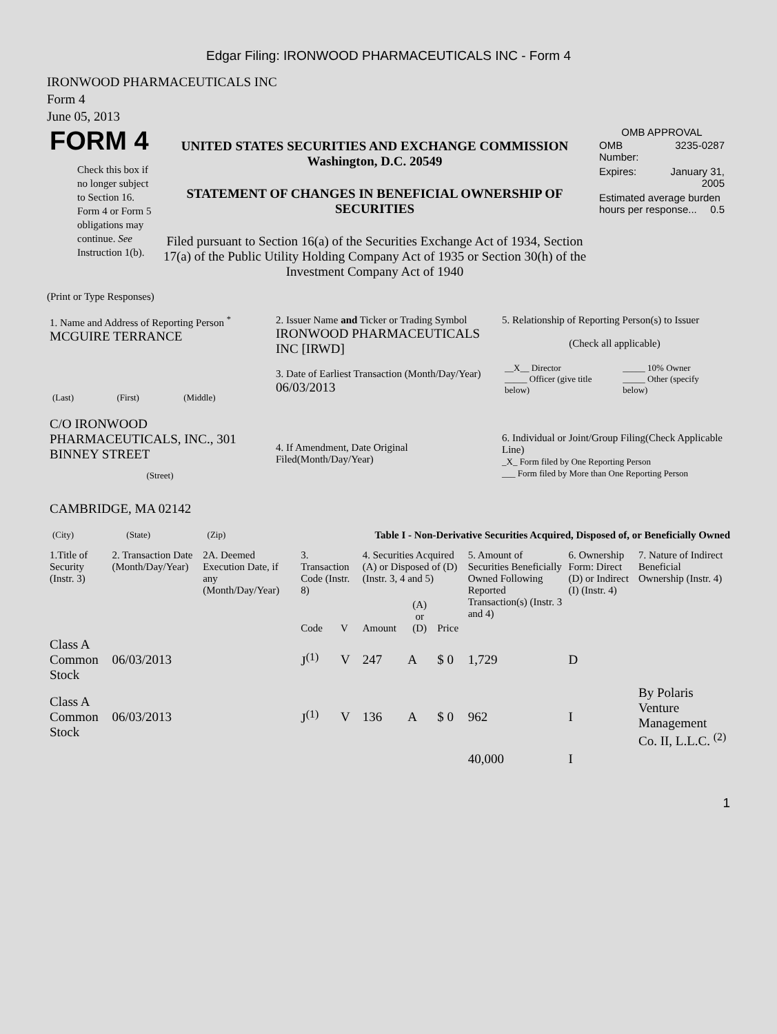Edgar Filing: IRONWOOD PHARMACEUTICALS INC - Form 4
IRONWOOD PHARMACEUTICALS INC
Form 4
June 05, 2013
| FORM 4 Check this box if no longer subject to Section 16. Form 4 or Form 5 obligations may continue. See Instruction 1(b). | UNITED STATES SECURITIES AND EXCHANGE COMMISSION Washington, D.C. 20549 STATEMENT OF CHANGES IN BENEFICIAL OWNERSHIP OF SECURITIES Filed pursuant to Section 16(a) of the Securities Exchange Act of 1934, Section 17(a) of the Public Utility Holding Company Act of 1935 or Section 30(h) of the Investment Company Act of 1940 | OMB APPROVAL / OMB Number: / 3235-0287 / / Expires: / January 31, 2005 / / Estimated average burden hours per response... 0.5 / / |
(Print or Type Responses)
| 1. Name and Address of Reporting Person <sup>*</sup> MCGUIRE TERRANCE / (Last) / (First) / (Middle) / C/O IRONWOOD PHARMACEUTICALS, INC., 301 BINNEY STREET (Street) CAMBRIDGE, MA 02142 / (City) / (State) / (Zip) / | 2. Issuer Name and Ticker or Trading Symbol IRONWOOD PHARMACEUTICALS INC [IRWD] 3. Date of Earliest Transaction (Month/Day/Year) 06/03/2013 4. If Amendment, Date Original Filed(Month/Day/Year) | 5. Relationship of Reporting Person(s) to Issuer (Check all applicable) / __X__ Director _____ Officer (give title below) / _____ 10% Owner _____ Other (specify below) / 6. Individual or Joint/Group Filing(Check Applicable Line) _X_ Form filed by One Reporting Person ___ Form filed by More than One Reporting Person |
Table I - Non-Derivative Securities Acquired, Disposed of, or Beneficially Owned
| 1.Title of Security (Instr. 3) | 2. Transaction Date (Month/Day/Year) | 2A. Deemed Execution Date, if any (Month/Day/Year) | 3. Transaction Code (Instr. 8) | | 4. Securities Acquired (A) or Disposed of (D) (Instr. 3, 4 and 5) | | | 5. Amount of Securities Beneficially Owned Following Reported Transaction(s) (Instr. 3 and 4) | 6. Ownership Form: Direct (D) or Indirect (I) (Instr. 4) | 7. Nature of Indirect Beneficial Ownership (Instr. 4) |
| --- | --- | --- | --- | --- | --- | --- | --- | --- | --- | --- |
| | | | Code | V | Amount | (A) or (D) | Price | | | |
| Class A Common Stock | 06/03/2013 | | J<sup>(1)</sup> | V | 247 | A | $ 0 | 1,729 | D | |
| Class A Common Stock | 06/03/2013 | | J<sup>(1)</sup> | V | 136 | A | $ 0 | 962 | I | By Polaris Venture Management Co. II, L.L.C. <sup>(2)</sup> |
| | | | | | | | | 40,000 | I | |
1